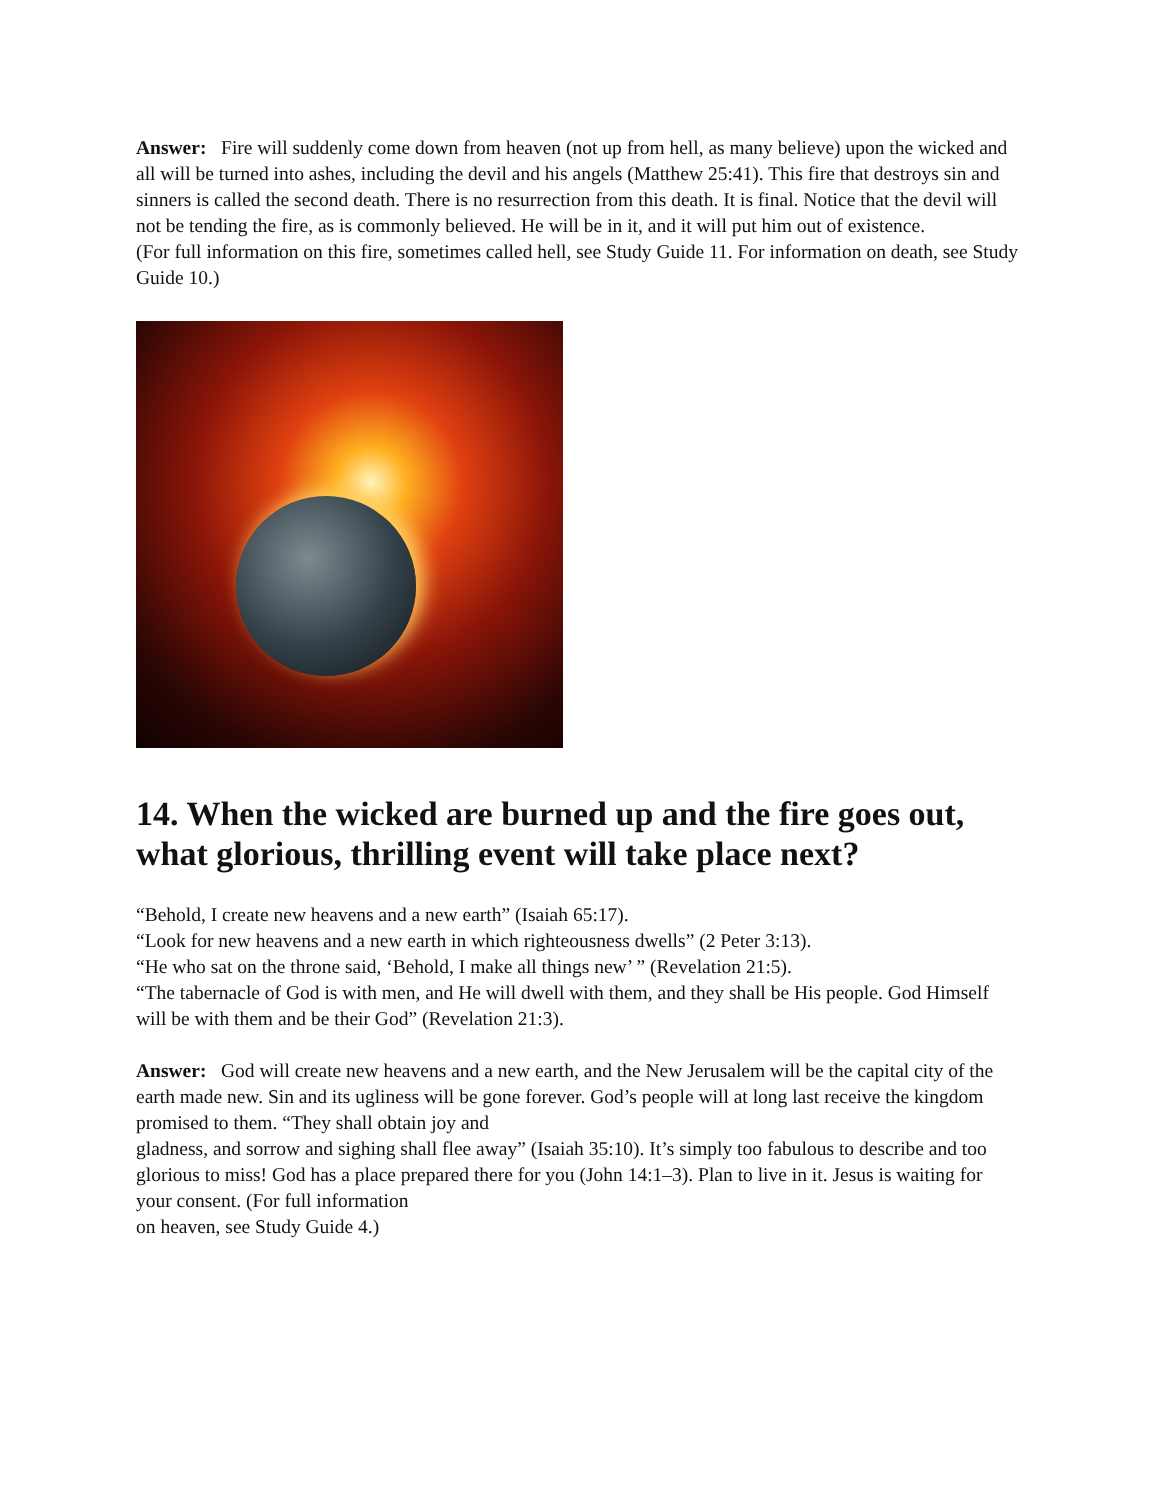Answer: Fire will suddenly come down from heaven (not up from hell, as many believe) upon the wicked and all will be turned into ashes, including the devil and his angels (Matthew 25:41). This fire that destroys sin and sinners is called the second death. There is no resurrection from this death. It is final. Notice that the devil will not be tending the fire, as is commonly believed. He will be in it, and it will put him out of existence.
(For full information on this fire, sometimes called hell, see Study Guide 11. For information on death, see Study Guide 10.)
14. When the wicked are burned up and the fire goes out, what glorious, thrilling event will take place next?
“Behold, I create new heavens and a new earth” (Isaiah 65:17).
“Look for new heavens and a new earth in which righteousness dwells” (2 Peter 3:13).
“He who sat on the throne said, ‘Behold, I make all things new’ ” (Revelation 21:5).
“The tabernacle of God is with men, and He will dwell with them, and they shall be His people. God Himself will be with them and be their God” (Revelation 21:3).
Answer: God will create new heavens and a new earth, and the New Jerusalem will be the capital city of the earth made new. Sin and its ugliness will be gone forever. God’s people will at long last receive the kingdom promised to them. “They shall obtain joy and
gladness, and sorrow and sighing shall flee away” (Isaiah 35:10). It’s simply too fabulous to describe and too glorious to miss! God has a place prepared there for you (John 14:1–3). Plan to live in it. Jesus is waiting for your consent. (For full information
on heaven, see Study Guide 4.)